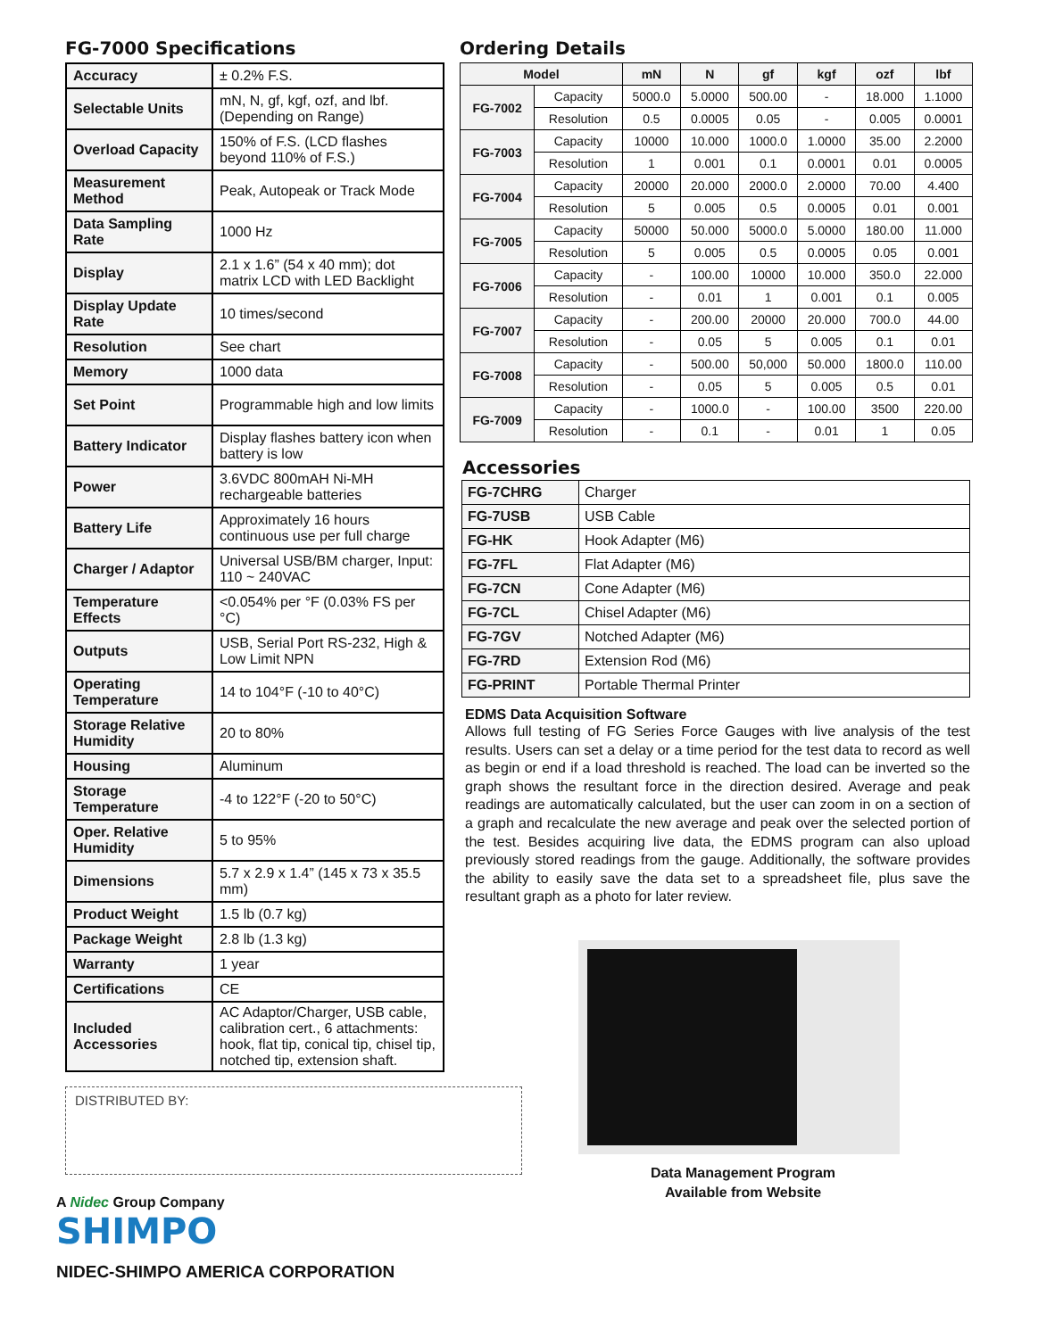FG-7000 Specifications
| Accuracy | ± 0.2% F.S. |
| Selectable Units | mN, N, gf, kgf, ozf, and lbf. (Depending on Range) |
| Overload Capacity | 150% of F.S. (LCD flashes beyond 110% of F.S.) |
| Measurement Method | Peak, Autopeak or Track Mode |
| Data Sampling Rate | 1000 Hz |
| Display | 2.1 x 1.6” (54 x 40 mm); dot matrix LCD with LED Backlight |
| Display Update Rate | 10 times/second |
| Resolution | See chart |
| Memory | 1000 data |
| Set Point | Programmable high and low limits |
| Battery Indicator | Display flashes battery icon when battery is low |
| Power | 3.6VDC 800mAH Ni-MH rechargeable batteries |
| Battery Life | Approximately 16 hours continuous use per full charge |
| Charger / Adaptor | Universal USB/BM charger, Input: 110 ~ 240VAC |
| Temperature Effects | <0.054% per °F (0.03% FS per °C) |
| Outputs | USB, Serial Port RS-232, High & Low Limit NPN |
| Operating Temperature | 14 to 104°F (-10 to 40°C) |
| Storage Relative Humidity | 20 to 80% |
| Housing | Aluminum |
| Storage Temperature | -4 to 122°F (-20 to 50°C) |
| Oper. Relative Humidity | 5 to 95% |
| Dimensions | 5.7 x 2.9 x 1.4” (145 x 73 x 35.5 mm) |
| Product Weight | 1.5 lb (0.7 kg) |
| Package Weight | 2.8 lb (1.3 kg) |
| Warranty | 1 year |
| Certifications | CE |
| Included Accessories | AC Adaptor/Charger, USB cable, calibration cert., 6 attachments: hook, flat tip, conical tip, chisel tip, notched tip, extension shaft. |
DISTRIBUTED BY:
A Nidec Group Company
SHIMPO
NIDEC-SHIMPO AMERICA CORPORATION
Ordering Details
| Model | | mN | N | gf | kgf | ozf | lbf |
| --- | --- | --- | --- | --- | --- | --- | --- |
| FG-7002 | Capacity | 5000.0 | 5.0000 | 500.00 | - | 18.000 | 1.1000 |
| | Resolution | 0.5 | 0.0005 | 0.05 | - | 0.005 | 0.0001 |
| FG-7003 | Capacity | 10000 | 10.000 | 1000.0 | 1.0000 | 35.00 | 2.2000 |
| | Resolution | 1 | 0.001 | 0.1 | 0.0001 | 0.01 | 0.0005 |
| FG-7004 | Capacity | 20000 | 20.000 | 2000.0 | 2.0000 | 70.00 | 4.400 |
| | Resolution | 5 | 0.005 | 0.5 | 0.0005 | 0.01 | 0.001 |
| FG-7005 | Capacity | 50000 | 50.000 | 5000.0 | 5.0000 | 180.00 | 11.000 |
| | Resolution | 5 | 0.005 | 0.5 | 0.0005 | 0.05 | 0.001 |
| FG-7006 | Capacity | - | 100.00 | 10000 | 10.000 | 350.0 | 22.000 |
| | Resolution | - | 0.01 | 1 | 0.001 | 0.1 | 0.005 |
| FG-7007 | Capacity | - | 200.00 | 20000 | 20.000 | 700.0 | 44.00 |
| | Resolution | - | 0.05 | 5 | 0.005 | 0.1 | 0.01 |
| FG-7008 | Capacity | - | 500.00 | 50,000 | 50.000 | 1800.0 | 110.00 |
| | Resolution | - | 0.05 | 5 | 0.005 | 0.5 | 0.01 |
| FG-7009 | Capacity | - | 1000.0 | - | 100.00 | 3500 | 220.00 |
| | Resolution | - | 0.1 | - | 0.01 | 1 | 0.05 |
Accessories
| FG-7CHRG | Charger |
| FG-7USB | USB Cable |
| FG-HK | Hook Adapter (M6) |
| FG-7FL | Flat Adapter (M6) |
| FG-7CN | Cone Adapter (M6) |
| FG-7CL | Chisel Adapter (M6) |
| FG-7GV | Notched Adapter (M6) |
| FG-7RD | Extension Rod (M6) |
| FG-PRINT | Portable Thermal Printer |
EDMS Data Acquisition Software
Allows full testing of FG Series Force Gauges with live analysis of the test results. Users can set a delay or a time period for the test data to record as well as begin or end if a load threshold is reached. The load can be inverted so the graph shows the resultant force in the direction desired. Average and peak readings are automatically calculated, but the user can zoom in on a section of a graph and recalculate the new average and peak over the selected portion of the test. Besides acquiring live data, the EDMS program can also upload previously stored readings from the gauge. Additionally, the software provides the ability to easily save the data set to a spreadsheet file, plus save the resultant graph as a photo for later review.
Data Management Program
Available from Website